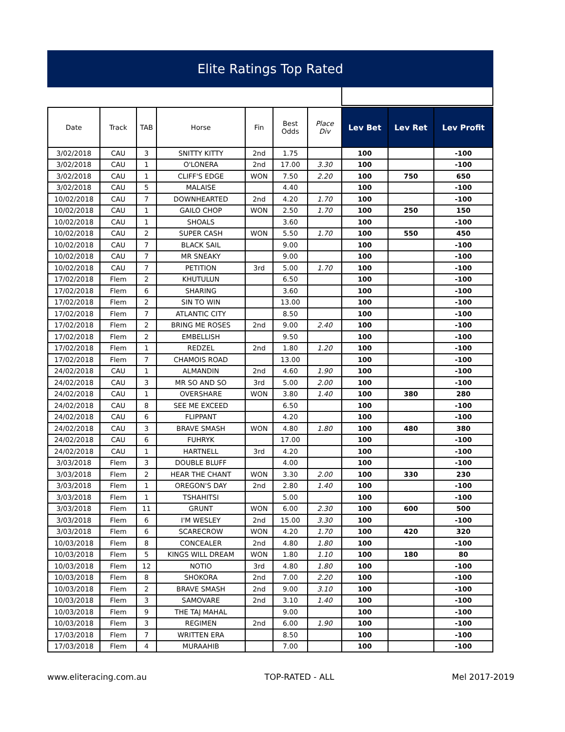Elite Ratings Top Rated
| Date | Track | TAB | Horse | Fin | Best Odds | Place Div | Lev Bet | Lev Ret | Lev Profit |
| --- | --- | --- | --- | --- | --- | --- | --- | --- | --- |
| 3/02/2018 | CAU | 3 | SNITTY KITTY | 2nd | 1.75 | | 100 | | -100 |
| 3/02/2018 | CAU | 1 | O'LONERA | 2nd | 17.00 | 3.30 | 100 | | -100 |
| 3/02/2018 | CAU | 1 | CLIFF'S EDGE | WON | 7.50 | 2.20 | 100 | 750 | 650 |
| 3/02/2018 | CAU | 5 | MALAISE | | 4.40 | | 100 | | -100 |
| 10/02/2018 | CAU | 7 | DOWNHEARTED | 2nd | 4.20 | 1.70 | 100 | | -100 |
| 10/02/2018 | CAU | 1 | GAILO CHOP | WON | 2.50 | 1.70 | 100 | 250 | 150 |
| 10/02/2018 | CAU | 1 | SHOALS | | 3.60 | | 100 | | -100 |
| 10/02/2018 | CAU | 2 | SUPER CASH | WON | 5.50 | 1.70 | 100 | 550 | 450 |
| 10/02/2018 | CAU | 7 | BLACK SAIL | | 9.00 | | 100 | | -100 |
| 10/02/2018 | CAU | 7 | MR SNEAKY | | 9.00 | | 100 | | -100 |
| 10/02/2018 | CAU | 7 | PETITION | 3rd | 5.00 | 1.70 | 100 | | -100 |
| 17/02/2018 | Flem | 2 | KHUTULUN | | 6.50 | | 100 | | -100 |
| 17/02/2018 | Flem | 6 | SHARING | | 3.60 | | 100 | | -100 |
| 17/02/2018 | Flem | 2 | SIN TO WIN | | 13.00 | | 100 | | -100 |
| 17/02/2018 | Flem | 7 | ATLANTIC CITY | | 8.50 | | 100 | | -100 |
| 17/02/2018 | Flem | 2 | BRING ME ROSES | 2nd | 9.00 | 2.40 | 100 | | -100 |
| 17/02/2018 | Flem | 2 | EMBELLISH | | 9.50 | | 100 | | -100 |
| 17/02/2018 | Flem | 1 | REDZEL | 2nd | 1.80 | 1.20 | 100 | | -100 |
| 17/02/2018 | Flem | 7 | CHAMOIS ROAD | | 13.00 | | 100 | | -100 |
| 24/02/2018 | CAU | 1 | ALMANDIN | 2nd | 4.60 | 1.90 | 100 | | -100 |
| 24/02/2018 | CAU | 3 | MR SO AND SO | 3rd | 5.00 | 2.00 | 100 | | -100 |
| 24/02/2018 | CAU | 1 | OVERSHARE | WON | 3.80 | 1.40 | 100 | 380 | 280 |
| 24/02/2018 | CAU | 8 | SEE ME EXCEED | | 6.50 | | 100 | | -100 |
| 24/02/2018 | CAU | 6 | FLIPPANT | | 4.20 | | 100 | | -100 |
| 24/02/2018 | CAU | 3 | BRAVE SMASH | WON | 4.80 | 1.80 | 100 | 480 | 380 |
| 24/02/2018 | CAU | 6 | FUHRYK | | 17.00 | | 100 | | -100 |
| 24/02/2018 | CAU | 1 | HARTNELL | 3rd | 4.20 | | 100 | | -100 |
| 3/03/2018 | Flem | 3 | DOUBLE BLUFF | | 4.00 | | 100 | | -100 |
| 3/03/2018 | Flem | 2 | HEAR THE CHANT | WON | 3.30 | 2.00 | 100 | 330 | 230 |
| 3/03/2018 | Flem | 1 | OREGON'S DAY | 2nd | 2.80 | 1.40 | 100 | | -100 |
| 3/03/2018 | Flem | 1 | TSHAHITSI | | 5.00 | | 100 | | -100 |
| 3/03/2018 | Flem | 11 | GRUNT | WON | 6.00 | 2.30 | 100 | 600 | 500 |
| 3/03/2018 | Flem | 6 | I'M WESLEY | 2nd | 15.00 | 3.30 | 100 | | -100 |
| 3/03/2018 | Flem | 6 | SCARECROW | WON | 4.20 | 1.70 | 100 | 420 | 320 |
| 10/03/2018 | Flem | 8 | CONCEALER | 2nd | 4.80 | 1.80 | 100 | | -100 |
| 10/03/2018 | Flem | 5 | KINGS WILL DREAM | WON | 1.80 | 1.10 | 100 | 180 | 80 |
| 10/03/2018 | Flem | 12 | NOTIO | 3rd | 4.80 | 1.80 | 100 | | -100 |
| 10/03/2018 | Flem | 8 | SHOKORA | 2nd | 7.00 | 2.20 | 100 | | -100 |
| 10/03/2018 | Flem | 2 | BRAVE SMASH | 2nd | 9.00 | 3.10 | 100 | | -100 |
| 10/03/2018 | Flem | 3 | SAMOVARE | 2nd | 3.10 | 1.40 | 100 | | -100 |
| 10/03/2018 | Flem | 9 | THE TAJ MAHAL | | 9.00 | | 100 | | -100 |
| 10/03/2018 | Flem | 3 | REGIMEN | 2nd | 6.00 | 1.90 | 100 | | -100 |
| 17/03/2018 | Flem | 7 | WRITTEN ERA | | 8.50 | | 100 | | -100 |
| 17/03/2018 | Flem | 4 | MURAAHIB | | 7.00 | | 100 | | -100 |
www.eliteracing.com.au TOP-RATED - ALL Mel 2017-2019